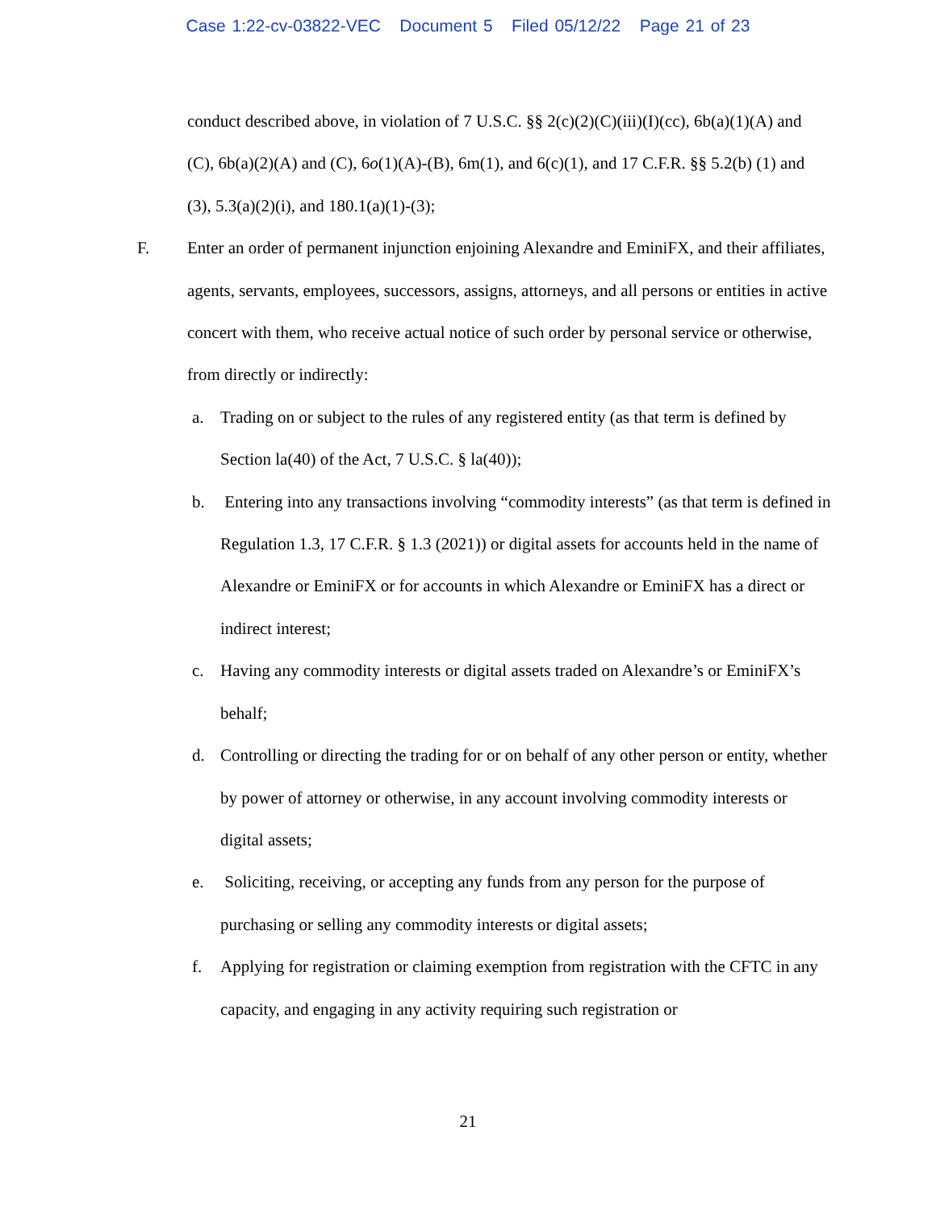Case 1:22-cv-03822-VEC Document 5 Filed 05/12/22 Page 21 of 23
conduct described above, in violation of 7 U.S.C. §§ 2(c)(2)(C)(iii)(I)(cc), 6b(a)(1)(A) and (C), 6b(a)(2)(A) and (C), 6o(1)(A)-(B), 6m(1), and 6(c)(1), and 17 C.F.R. §§ 5.2(b) (1) and (3), 5.3(a)(2)(i), and 180.1(a)(1)-(3);
F. Enter an order of permanent injunction enjoining Alexandre and EminiFX, and their affiliates, agents, servants, employees, successors, assigns, attorneys, and all persons or entities in active concert with them, who receive actual notice of such order by personal service or otherwise, from directly or indirectly:
a. Trading on or subject to the rules of any registered entity (as that term is defined by Section la(40) of the Act, 7 U.S.C. § la(40));
b. Entering into any transactions involving “commodity interests” (as that term is defined in Regulation 1.3, 17 C.F.R. § 1.3 (2021)) or digital assets for accounts held in the name of Alexandre or EminiFX or for accounts in which Alexandre or EminiFX has a direct or indirect interest;
c. Having any commodity interests or digital assets traded on Alexandre’s or EminiFX’s behalf;
d. Controlling or directing the trading for or on behalf of any other person or entity, whether by power of attorney or otherwise, in any account involving commodity interests or digital assets;
e. Soliciting, receiving, or accepting any funds from any person for the purpose of purchasing or selling any commodity interests or digital assets;
f. Applying for registration or claiming exemption from registration with the CFTC in any capacity, and engaging in any activity requiring such registration or
21